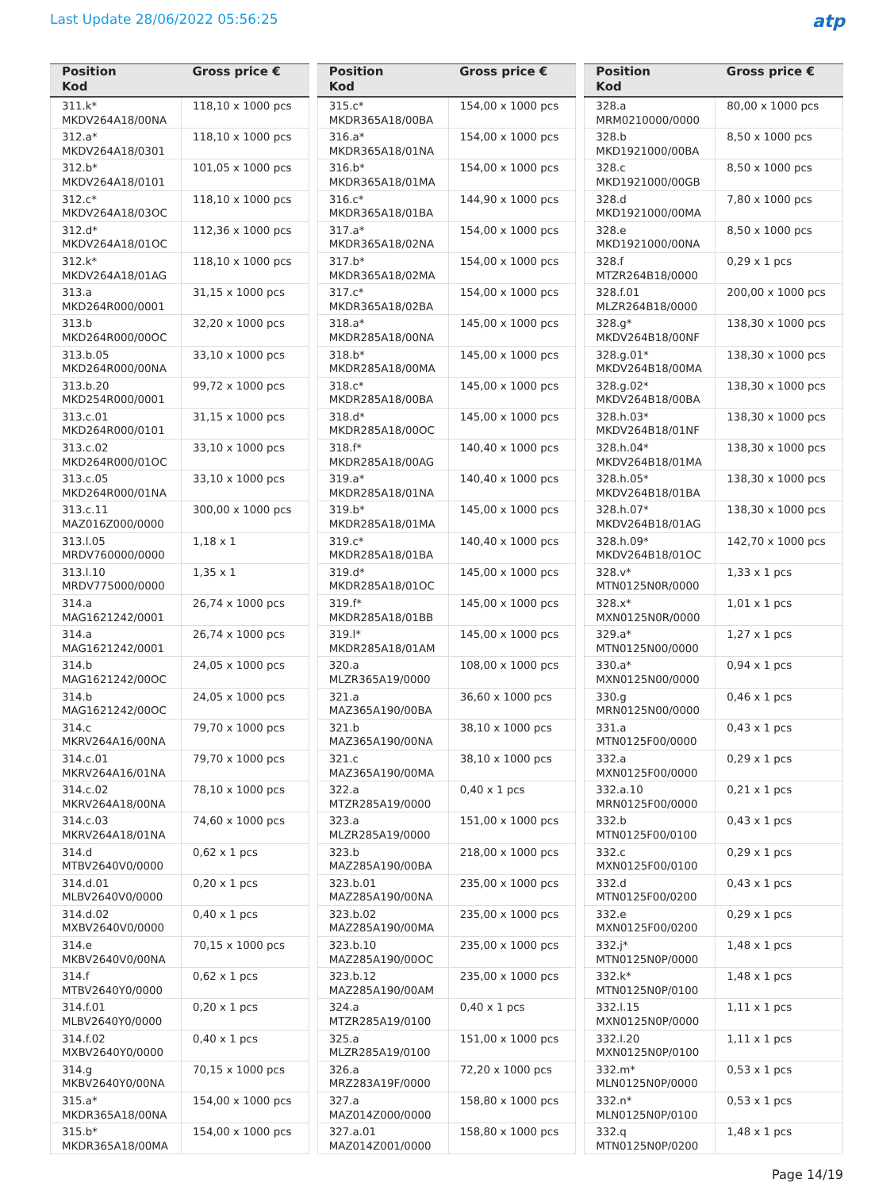Last Update 28/06/2022 05:56:25
atp
| Position Kod | Gross price € |
| --- | --- |
| 311.k* MKDV264A18/00NA | 118,10 x 1000 pcs |
| 312.a* MKDV264A18/0301 | 118,10 x 1000 pcs |
| 312.b* MKDV264A18/0101 | 101,05 x 1000 pcs |
| 312.c* MKDV264A18/03OC | 118,10 x 1000 pcs |
| 312.d* MKDV264A18/01OC | 112,36 x 1000 pcs |
| 312.k* MKDV264A18/01AG | 118,10 x 1000 pcs |
| 313.a MKD264R000/0001 | 31,15 x 1000 pcs |
| 313.b MKD264R000/00OC | 32,20 x 1000 pcs |
| 313.b.05 MKD264R000/00NA | 33,10 x 1000 pcs |
| 313.b.20 MKD254R000/0001 | 99,72 x 1000 pcs |
| 313.c.01 MKD264R000/0101 | 31,15 x 1000 pcs |
| 313.c.02 MKD264R000/01OC | 33,10 x 1000 pcs |
| 313.c.05 MKD264R000/01NA | 33,10 x 1000 pcs |
| 313.c.11 MAZ016Z000/0000 | 300,00 x 1000 pcs |
| 313.l.05 MRDV760000/0000 | 1,18 x 1 |
| 313.l.10 MRDV775000/0000 | 1,35 x 1 |
| 314.a MAG1621242/0001 | 26,74 x 1000 pcs |
| 314.a MAG1621242/0001 | 26,74 x 1000 pcs |
| 314.b MAG1621242/00OC | 24,05 x 1000 pcs |
| 314.b MAG1621242/00OC | 24,05 x 1000 pcs |
| 314.c MKRV264A16/00NA | 79,70 x 1000 pcs |
| 314.c.01 MKRV264A16/01NA | 79,70 x 1000 pcs |
| 314.c.02 MKRV264A18/00NA | 78,10 x 1000 pcs |
| 314.c.03 MKRV264A18/01NA | 74,60 x 1000 pcs |
| 314.d MTBV2640V0/0000 | 0,62 x 1 pcs |
| 314.d.01 MLBV2640V0/0000 | 0,20 x 1 pcs |
| 314.d.02 MXBV2640V0/0000 | 0,40 x 1 pcs |
| 314.e MKBV2640V0/00NA | 70,15 x 1000 pcs |
| 314.f MTBV2640Y0/0000 | 0,62 x 1 pcs |
| 314.f.01 MLBV2640Y0/0000 | 0,20 x 1 pcs |
| 314.f.02 MXBV2640Y0/0000 | 0,40 x 1 pcs |
| 314.g MKBV2640Y0/00NA | 70,15 x 1000 pcs |
| 315.a* MKDR365A18/00NA | 154,00 x 1000 pcs |
| 315.b* MKDR365A18/00MA | 154,00 x 1000 pcs |
| Position Kod | Gross price € |
| --- | --- |
| 315.c* MKDR365A18/00BA | 154,00 x 1000 pcs |
| 316.a* MKDR365A18/01NA | 154,00 x 1000 pcs |
| 316.b* MKDR365A18/01MA | 154,00 x 1000 pcs |
| 316.c* MKDR365A18/01BA | 144,90 x 1000 pcs |
| 317.a* MKDR365A18/02NA | 154,00 x 1000 pcs |
| 317.b* MKDR365A18/02MA | 154,00 x 1000 pcs |
| 317.c* MKDR365A18/02BA | 154,00 x 1000 pcs |
| 318.a* MKDR285A18/00NA | 145,00 x 1000 pcs |
| 318.b* MKDR285A18/00MA | 145,00 x 1000 pcs |
| 318.c* MKDR285A18/00BA | 145,00 x 1000 pcs |
| 318.d* MKDR285A18/00OC | 145,00 x 1000 pcs |
| 318.f* MKDR285A18/00AG | 140,40 x 1000 pcs |
| 319.a* MKDR285A18/01NA | 140,40 x 1000 pcs |
| 319.b* MKDR285A18/01MA | 145,00 x 1000 pcs |
| 319.c* MKDR285A18/01BA | 140,40 x 1000 pcs |
| 319.d* MKDR285A18/01OC | 145,00 x 1000 pcs |
| 319.f* MKDR285A18/01BB | 145,00 x 1000 pcs |
| 319.l* MKDR285A18/01AM | 145,00 x 1000 pcs |
| 320.a MLZR365A19/0000 | 108,00 x 1000 pcs |
| 321.a MAZ365A190/00BA | 36,60 x 1000 pcs |
| 321.b MAZ365A190/00NA | 38,10 x 1000 pcs |
| 321.c MAZ365A190/00MA | 38,10 x 1000 pcs |
| 322.a MTZR285A19/0000 | 0,40 x 1 pcs |
| 323.a MLZR285A19/0000 | 151,00 x 1000 pcs |
| 323.b MAZ285A190/00BA | 218,00 x 1000 pcs |
| 323.b.01 MAZ285A190/00NA | 235,00 x 1000 pcs |
| 323.b.02 MAZ285A190/00MA | 235,00 x 1000 pcs |
| 323.b.10 MAZ285A190/00OC | 235,00 x 1000 pcs |
| 323.b.12 MAZ285A190/00AM | 235,00 x 1000 pcs |
| 324.a MTZR285A19/0100 | 0,40 x 1 pcs |
| 325.a MLZR285A19/0100 | 151,00 x 1000 pcs |
| 326.a MRZ283A19F/0000 | 72,20 x 1000 pcs |
| 327.a MAZ014Z000/0000 | 158,80 x 1000 pcs |
| 327.a.01 MAZ014Z001/0000 | 158,80 x 1000 pcs |
| Position Kod | Gross price € |
| --- | --- |
| 328.a MRM0210000/0000 | 80,00 x 1000 pcs |
| 328.b MKD1921000/00BA | 8,50 x 1000 pcs |
| 328.c MKD1921000/00GB | 8,50 x 1000 pcs |
| 328.d MKD1921000/00MA | 7,80 x 1000 pcs |
| 328.e MKD1921000/00NA | 8,50 x 1000 pcs |
| 328.f MTZR264B18/0000 | 0,29 x 1 pcs |
| 328.f.01 MLZR264B18/0000 | 200,00 x 1000 pcs |
| 328.g* MKDV264B18/00NF | 138,30 x 1000 pcs |
| 328.g.01* MKDV264B18/00MA | 138,30 x 1000 pcs |
| 328.g.02* MKDV264B18/00BA | 138,30 x 1000 pcs |
| 328.h.03* MKDV264B18/01NF | 138,30 x 1000 pcs |
| 328.h.04* MKDV264B18/01MA | 138,30 x 1000 pcs |
| 328.h.05* MKDV264B18/01BA | 138,30 x 1000 pcs |
| 328.h.07* MKDV264B18/01AG | 138,30 x 1000 pcs |
| 328.h.09* MKDV264B18/01OC | 142,70 x 1000 pcs |
| 328.v* MTN0125N0R/0000 | 1,33 x 1 pcs |
| 328.x* MXN0125N0R/0000 | 1,01 x 1 pcs |
| 329.a* MTN0125N00/0000 | 1,27 x 1 pcs |
| 330.a* MXN0125N00/0000 | 0,94 x 1 pcs |
| 330.g MRN0125N00/0000 | 0,46 x 1 pcs |
| 331.a MTN0125F00/0000 | 0,43 x 1 pcs |
| 332.a MXN0125F00/0000 | 0,29 x 1 pcs |
| 332.a.10 MRN0125F00/0000 | 0,21 x 1 pcs |
| 332.b MTN0125F00/0100 | 0,43 x 1 pcs |
| 332.c MXN0125F00/0100 | 0,29 x 1 pcs |
| 332.d MTN0125F00/0200 | 0,43 x 1 pcs |
| 332.e MXN0125F00/0200 | 0,29 x 1 pcs |
| 332.j* MTN0125N0P/0000 | 1,48 x 1 pcs |
| 332.k* MTN0125N0P/0100 | 1,48 x 1 pcs |
| 332.l.15 MXN0125N0P/0000 | 1,11 x 1 pcs |
| 332.l.20 MXN0125N0P/0100 | 1,11 x 1 pcs |
| 332.m* MLN0125N0P/0000 | 0,53 x 1 pcs |
| 332.n* MLN0125N0P/0100 | 0,53 x 1 pcs |
| 332.q MTN0125N0P/0200 | 1,48 x 1 pcs |
Page 14/19